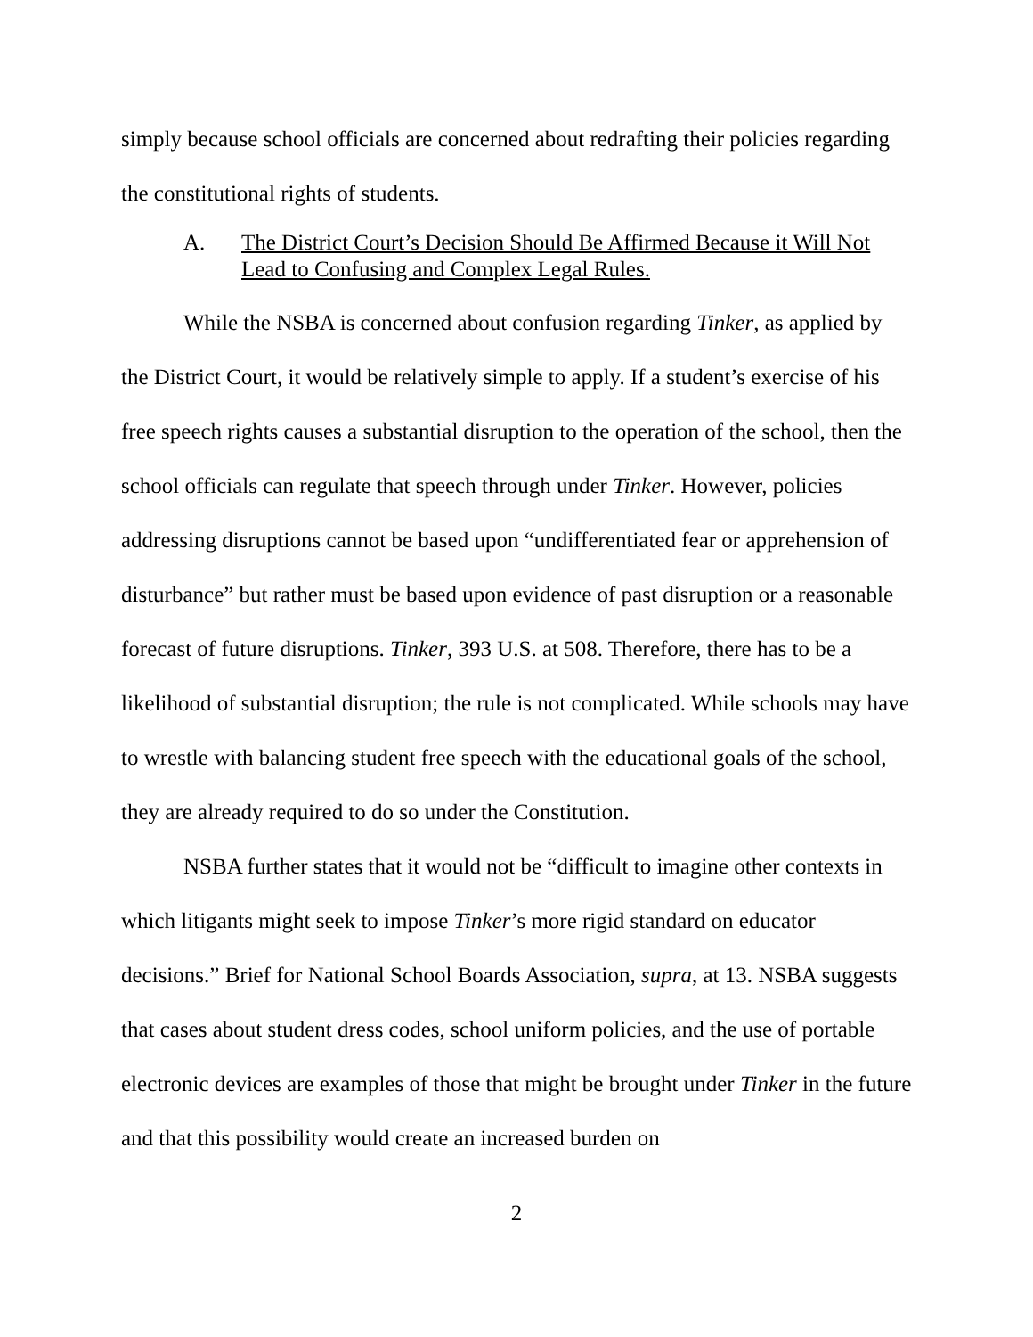simply because school officials are concerned about redrafting their policies regarding the constitutional rights of students.
A. The District Court’s Decision Should Be Affirmed Because it Will Not Lead to Confusing and Complex Legal Rules.
While the NSBA is concerned about confusion regarding Tinker, as applied by the District Court, it would be relatively simple to apply. If a student’s exercise of his free speech rights causes a substantial disruption to the operation of the school, then the school officials can regulate that speech through under Tinker. However, policies addressing disruptions cannot be based upon “undifferentiated fear or apprehension of disturbance” but rather must be based upon evidence of past disruption or a reasonable forecast of future disruptions. Tinker, 393 U.S. at 508. Therefore, there has to be a likelihood of substantial disruption; the rule is not complicated. While schools may have to wrestle with balancing student free speech with the educational goals of the school, they are already required to do so under the Constitution.
NSBA further states that it would not be “difficult to imagine other contexts in which litigants might seek to impose Tinker’s more rigid standard on educator decisions.” Brief for National School Boards Association, supra, at 13. NSBA suggests that cases about student dress codes, school uniform policies, and the use of portable electronic devices are examples of those that might be brought under Tinker in the future and that this possibility would create an increased burden on
2